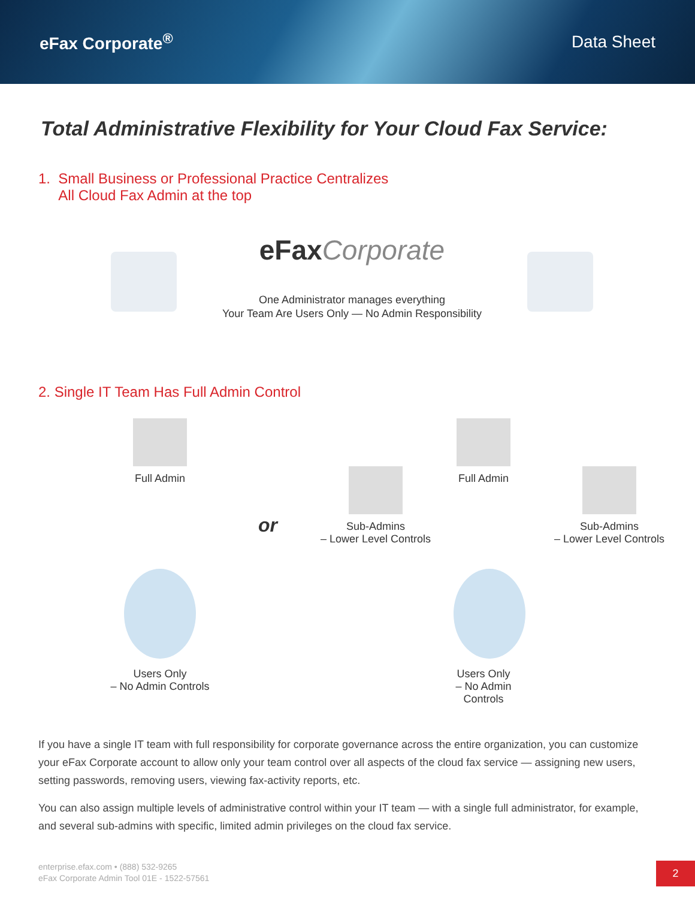eFax Corporate<sup>®</sup> Data Sheet
Total Administrative Flexibility for Your Cloud Fax Service:
1. Small Business or Professional Practice Centralizes
All Cloud Fax Admin at the top
eFax Corporate
One Administrator manages everything
Your Team Are Users Only — No Admin Responsibility
2. Single IT Team Has Full Admin Control
Full Admin
Users Only
– No Admin Controls
or
Sub-Admins
– Lower Level Controls
Full Admin
Users Only
– No Admin Controls
Sub-Admins
– Lower Level Controls
If you have a single IT team with full responsibility for corporate governance across the entire organization, you can customize your eFax Corporate account to allow only your team control over all aspects of the cloud fax service — assigning new users, setting passwords, removing users, viewing fax-activity reports, etc.
You can also assign multiple levels of administrative control within your IT team — with a single full administrator, for example, and several sub-admins with specific, limited admin privileges on the cloud fax service.
enterprise.efax.com • (888) 532-9265
eFax Corporate Admin Tool 01E - 1522-57561
2